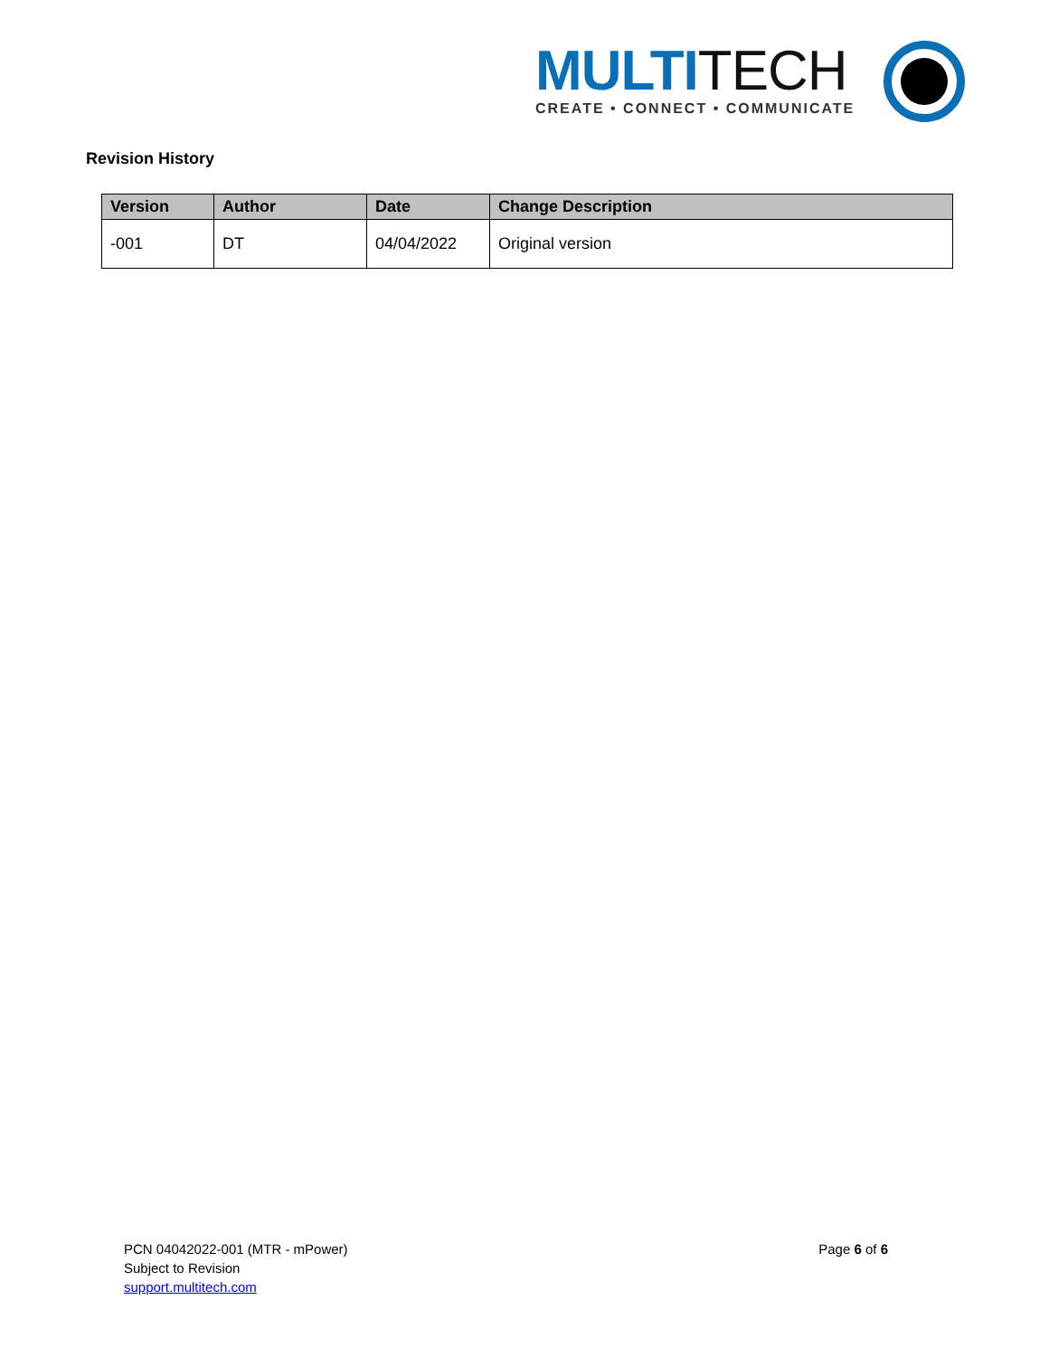MULTITECH
CREATE • CONNECT • COMMUNICATE
Revision History
| Version | Author | Date | Change Description |
| --- | --- | --- | --- |
| -001 | DT | 04/04/2022 | Original version |
PCN 04042022-001 (MTR - mPower)
Page 6 of 6
Subject to Revision
support.multitech.com